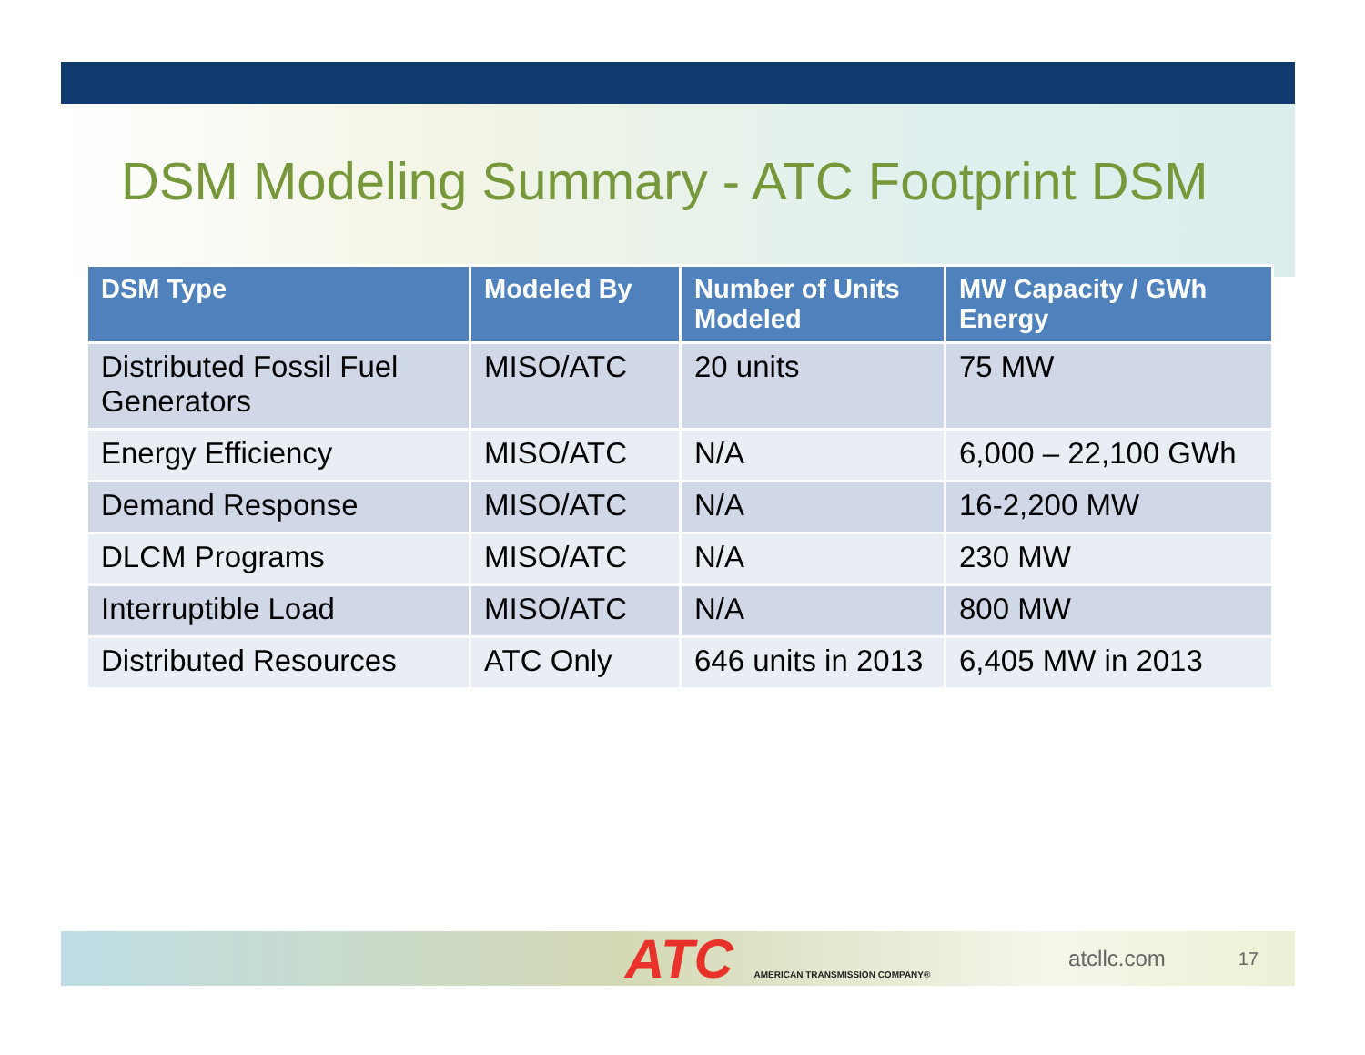DSM Modeling Summary - ATC Footprint DSM
| DSM Type | Modeled By | Number of Units Modeled | MW Capacity / GWh Energy |
| --- | --- | --- | --- |
| Distributed Fossil Fuel Generators | MISO/ATC | 20 units | 75 MW |
| Energy Efficiency | MISO/ATC | N/A | 6,000 – 22,100 GWh |
| Demand Response | MISO/ATC | N/A | 16-2,200 MW |
| DLCM Programs | MISO/ATC | N/A | 230 MW |
| Interruptible Load | MISO/ATC | N/A | 800 MW |
| Distributed Resources | ATC Only | 646 units in 2013 | 6,405 MW in 2013 |
ATC AMERICAN TRANSMISSION COMPANY®
atcllc.com 17